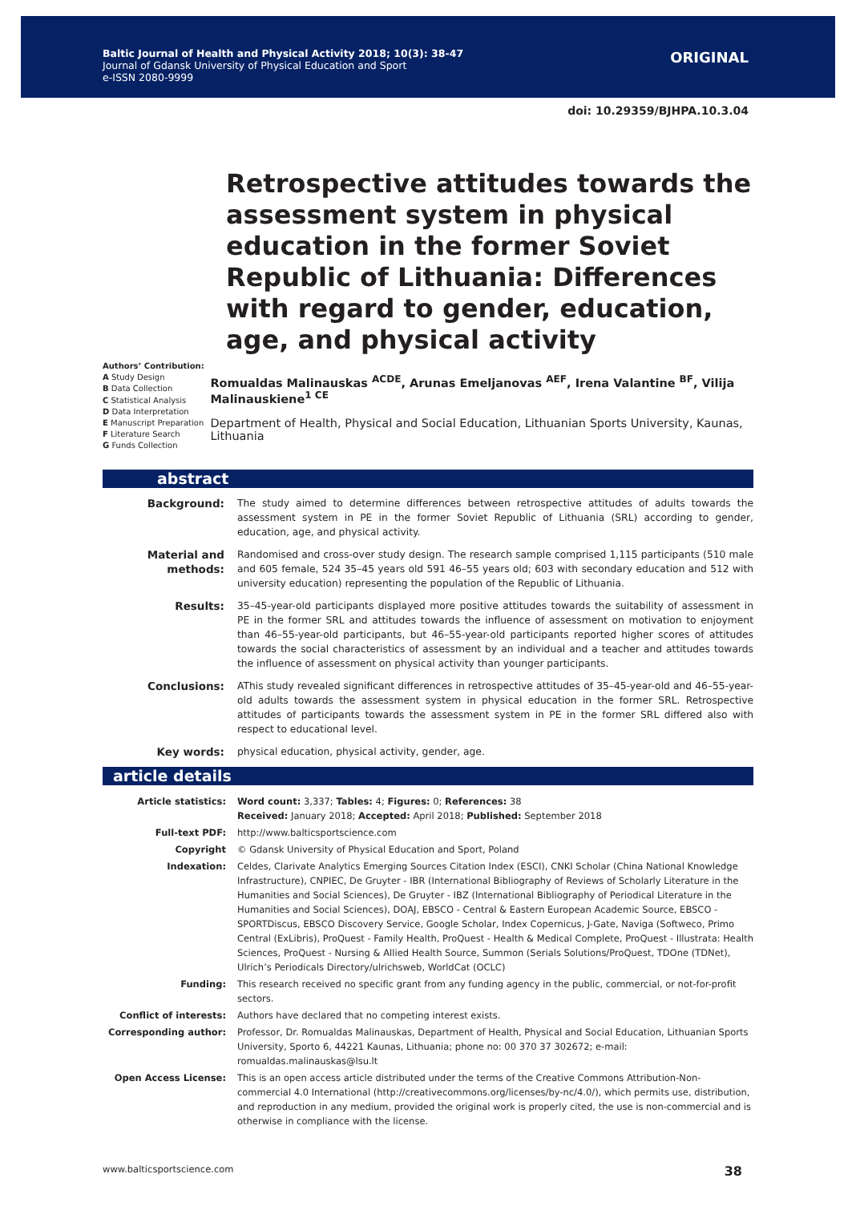Baltic Journal of Health and Physical Activity 2018; 10(3): 38-47
Journal of Gdansk University of Physical Education and Sport
e-ISSN 2080-9999
ORIGINAL
doi: 10.29359/BJHPA.10.3.04
Retrospective attitudes towards the assessment system in physical education in the former Soviet Republic of Lithuania: Differences with regard to gender, education, age, and physical activity
Authors’ Contribution:
A Study Design
B Data Collection
C Statistical Analysis
D Data Interpretation
E Manuscript Preparation
F Literature Search
G Funds Collection
Romualdas Malinauskas <sup>ACDE</sup>, Arunas Emeljanovas <sup>AEF</sup>, Irena Valantine <sup>BF</sup>, Vilija Malinauskiene<sup>1 CE</sup>
Department of Health, Physical and Social Education, Lithuanian Sports University, Kaunas, Lithuania
abstract
Background: The study aimed to determine differences between retrospective attitudes of adults towards the assessment system in PE in the former Soviet Republic of Lithuania (SRL) according to gender, education, age, and physical activity.
Material and methods:
Randomised and cross-over study design. The research sample comprised 1,115 participants (510 male and 605 female, 524 35–45 years old 591 46–55 years old; 603 with secondary education and 512 with university education) representing the population of the Republic of Lithuania.
Results: 35–45-year-old participants displayed more positive attitudes towards the suitability of assessment in PE in the former SRL and attitudes towards the influence of assessment on motivation to enjoyment than 46–55-year-old participants, but 46–55-year-old participants reported higher scores of attitudes towards the social characteristics of assessment by an individual and a teacher and attitudes towards the influence of assessment on physical activity than younger participants.
Conclusions: AThis study revealed significant differences in retrospective attitudes of 35–45-year-old and 46–55-year-old adults towards the assessment system in physical education in the former SRL. Retrospective attitudes of participants towards the assessment system in PE in the former SRL differed also with respect to educational level.
Key words: physical education, physical activity, gender, age.
article details
Article statistics: Word count: 3,337; Tables: 4; Figures: 0; References: 38
Received: January 2018; Accepted: April 2018; Published: September 2018
Full-text PDF: http://www.balticsportscience.com
Copyright © Gdansk University of Physical Education and Sport, Poland
Indexation: Celdes, Clarivate Analytics Emerging Sources Citation Index (ESCI), CNKI Scholar (China National Knowledge Infrastructure), CNPIEC, De Gruyter - IBR (International Bibliography of Reviews of Scholarly Literature in the Humanities and Social Sciences), De Gruyter - IBZ (International Bibliography of Periodical Literature in the Humanities and Social Sciences), DOAJ, EBSCO - Central & Eastern European Academic Source, EBSCO - SPORTDiscus, EBSCO Discovery Service, Google Scholar, Index Copernicus, J-Gate, Naviga (Softweco, Primo Central (ExLibris), ProQuest - Family Health, ProQuest - Health & Medical Complete, ProQuest - Illustrata: Health Sciences, ProQuest - Nursing & Allied Health Source, Summon (Serials Solutions/ProQuest, TDOne (TDNet), Ulrich’s Periodicals Directory/ulrichsweb, WorldCat (OCLC)
Funding: This research received no specific grant from any funding agency in the public, commercial, or not-for-profit sectors.
Conflict of interests: Authors have declared that no competing interest exists.
Corresponding author: Professor, Dr. Romualdas Malinauskas, Department of Health, Physical and Social Education, Lithuanian Sports University, Sporto 6, 44221 Kaunas, Lithuania; phone no: 00 370 37 302672; e-mail: romualdas.malinauskas@lsu.lt
Open Access License: This is an open access article distributed under the terms of the Creative Commons Attribution-Non-commercial 4.0 International (http://creativecommons.org/licenses/by-nc/4.0/), which permits use, distribution, and reproduction in any medium, provided the original work is properly cited, the use is non-commercial and is otherwise in compliance with the license.
www.balticsportscience.com 38